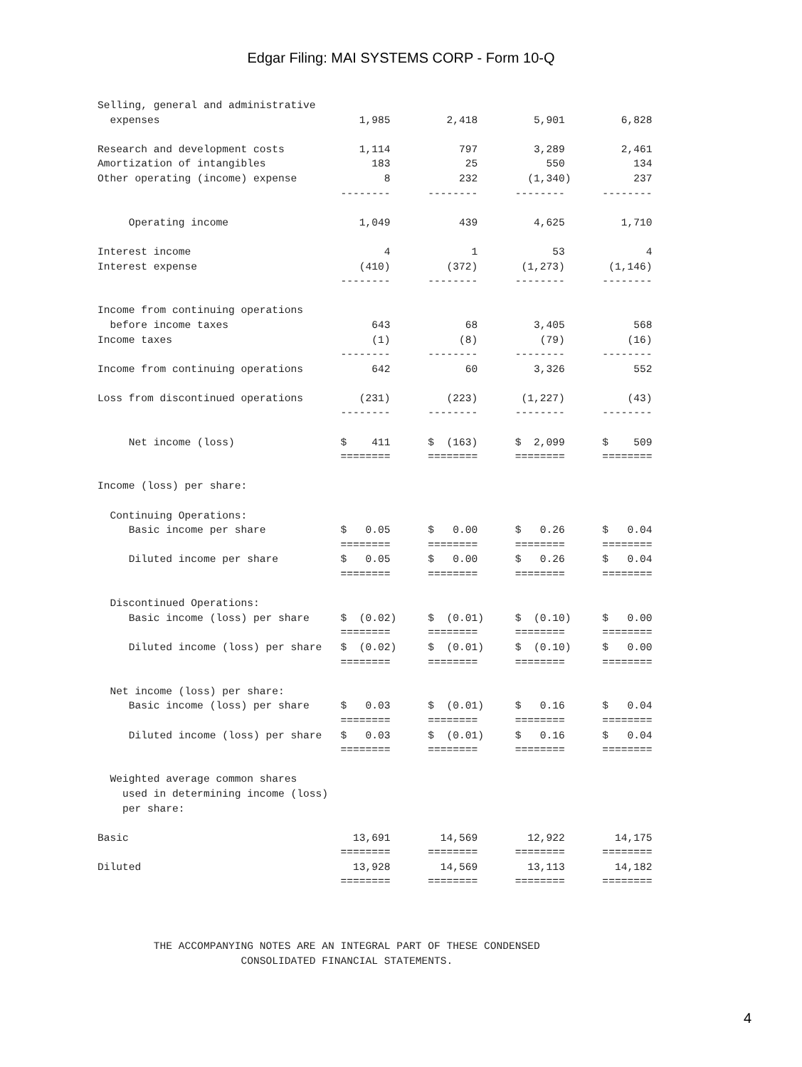Edgar Filing: MAI SYSTEMS CORP - Form 10-Q
Selling, general and administrative
  expenses                                1,985         2,418         5,901         6,828

Research and development costs            1,114           797         3,289         2,461
Amortization of intangibles                 183            25           550           134
Other operating (income) expense              8           232        (1,340)          237
                                       --------      --------      --------      --------

     Operating income                     1,049           439         4,625         1,710

Interest income                               4             1            53             4
Interest expense                          (410)         (372)       (1,273)       (1,146)
                                       --------      --------      --------      --------

Income from continuing operations
  before income taxes                       643            68         3,405           568
Income taxes                                (1)           (8)          (79)          (16)
                                       --------      --------      --------      --------
Income from continuing operations           642            60         3,326           552

Loss from discontinued operations         (231)         (223)       (1,227)          (43)
                                       --------      --------      --------      --------

     Net income (loss)                 $    411      $  (163)      $  2,099      $    509
                                       ========      ========      ========      ========

Income (loss) per share:

  Continuing Operations:
     Basic income per share            $   0.05      $   0.00      $   0.26      $   0.04
                                       ========      ========      ========      ========
     Diluted income per share          $   0.05      $   0.00      $   0.26      $   0.04
                                       ========      ========      ========      ========

  Discontinued Operations:
     Basic income (loss) per share     $  (0.02)     $  (0.01)     $  (0.10)     $   0.00
                                       ========      ========      ========      ========
     Diluted income (loss) per share   $  (0.02)     $  (0.01)     $  (0.10)     $   0.00
                                       ========      ========      ========      ========

  Net income (loss) per share:
     Basic income (loss) per share     $   0.03      $  (0.01)     $   0.16      $   0.04
                                       ========      ========      ========      ========
     Diluted income (loss) per share   $   0.03      $  (0.01)     $   0.16      $   0.04
                                       ========      ========      ========      ========

  Weighted average common shares
    used in determining income (loss)
    per share:

Basic                                    13,691        14,569        12,922        14,175
                                       ========      ========      ========      ========
Diluted                                  13,928        14,569        13,113        14,182
                                       ========      ========      ========      ========
         THE ACCOMPANYING NOTES ARE AN INTEGRAL PART OF THESE CONDENSED
                       CONSOLIDATED FINANCIAL STATEMENTS.
4